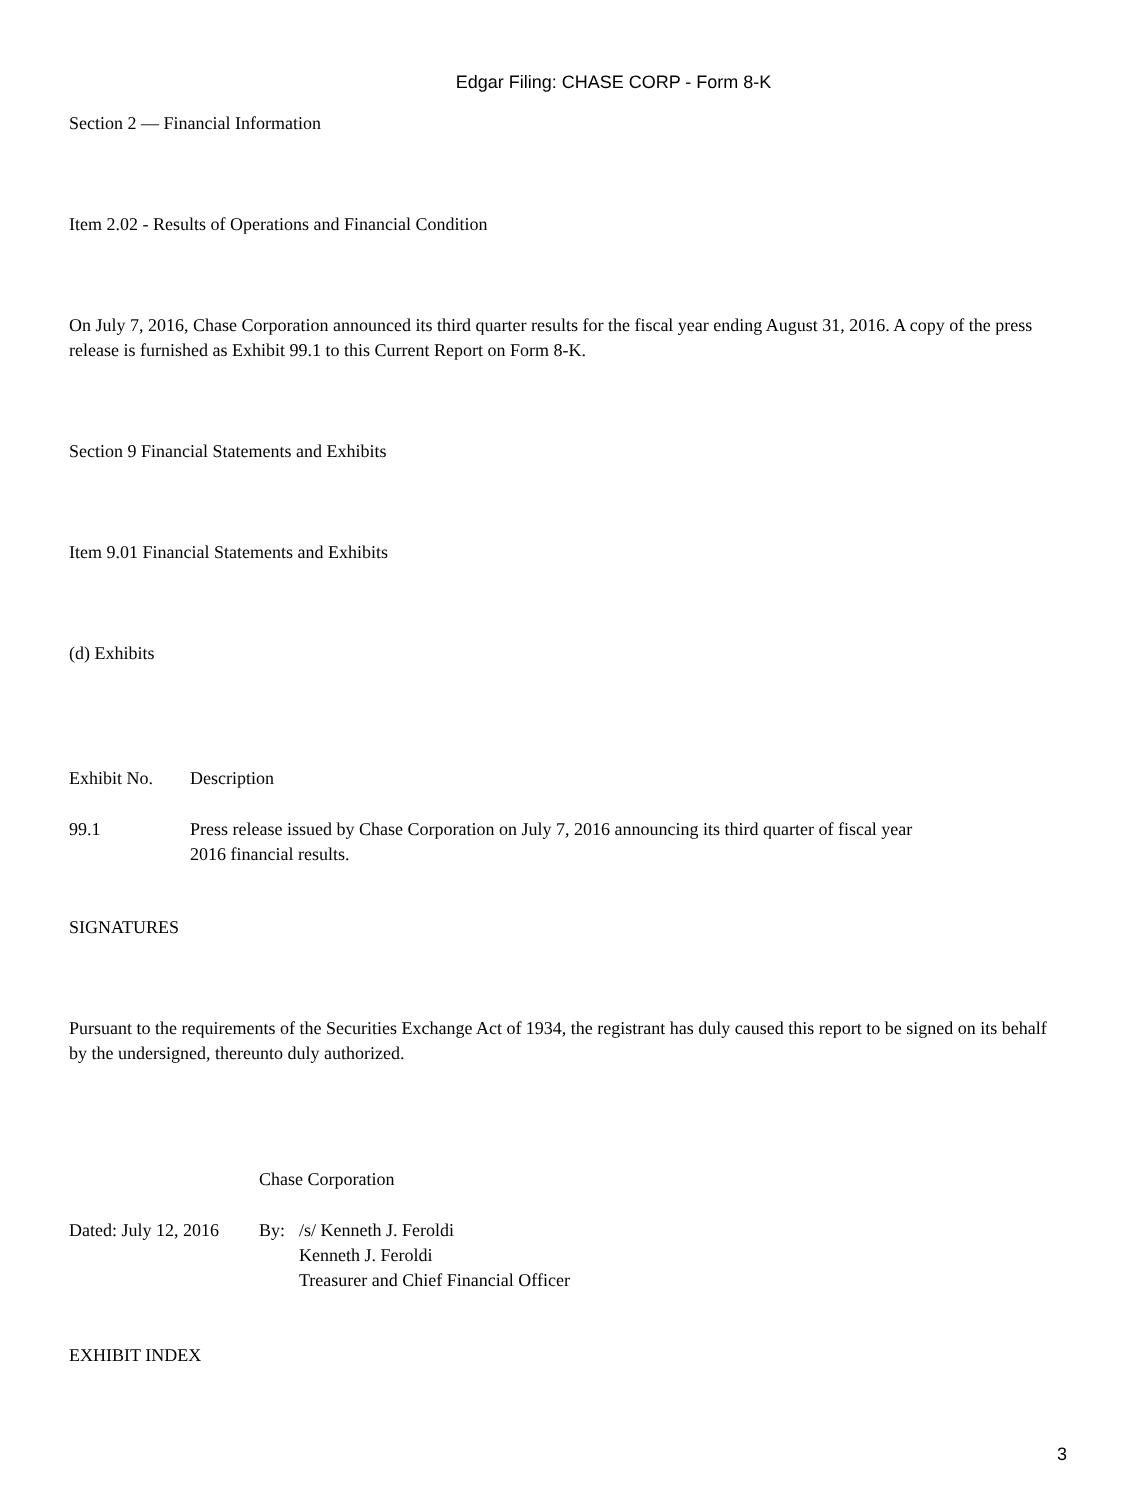Edgar Filing: CHASE CORP - Form 8-K
Section 2 — Financial Information
Item 2.02 - Results of Operations and Financial Condition
On July 7, 2016, Chase Corporation announced its third quarter results for the fiscal year ending August 31, 2016. A copy of the press release is furnished as Exhibit 99.1 to this Current Report on Form 8-K.
Section 9 Financial Statements and Exhibits
Item 9.01 Financial Statements and Exhibits
(d) Exhibits
| Exhibit No. | Description |
| 99.1 | Press release issued by Chase Corporation on July 7, 2016 announcing its third quarter of fiscal year 2016 financial results. |
SIGNATURES
Pursuant to the requirements of the Securities Exchange Act of 1934, the registrant has duly caused this report to be signed on its behalf by the undersigned, thereunto duly authorized.
| | Chase Corporation | |
| Dated: July 12, 2016 | By: | /s/ Kenneth J. Feroldi Kenneth J. Feroldi Treasurer and Chief Financial Officer |
EXHIBIT INDEX
3